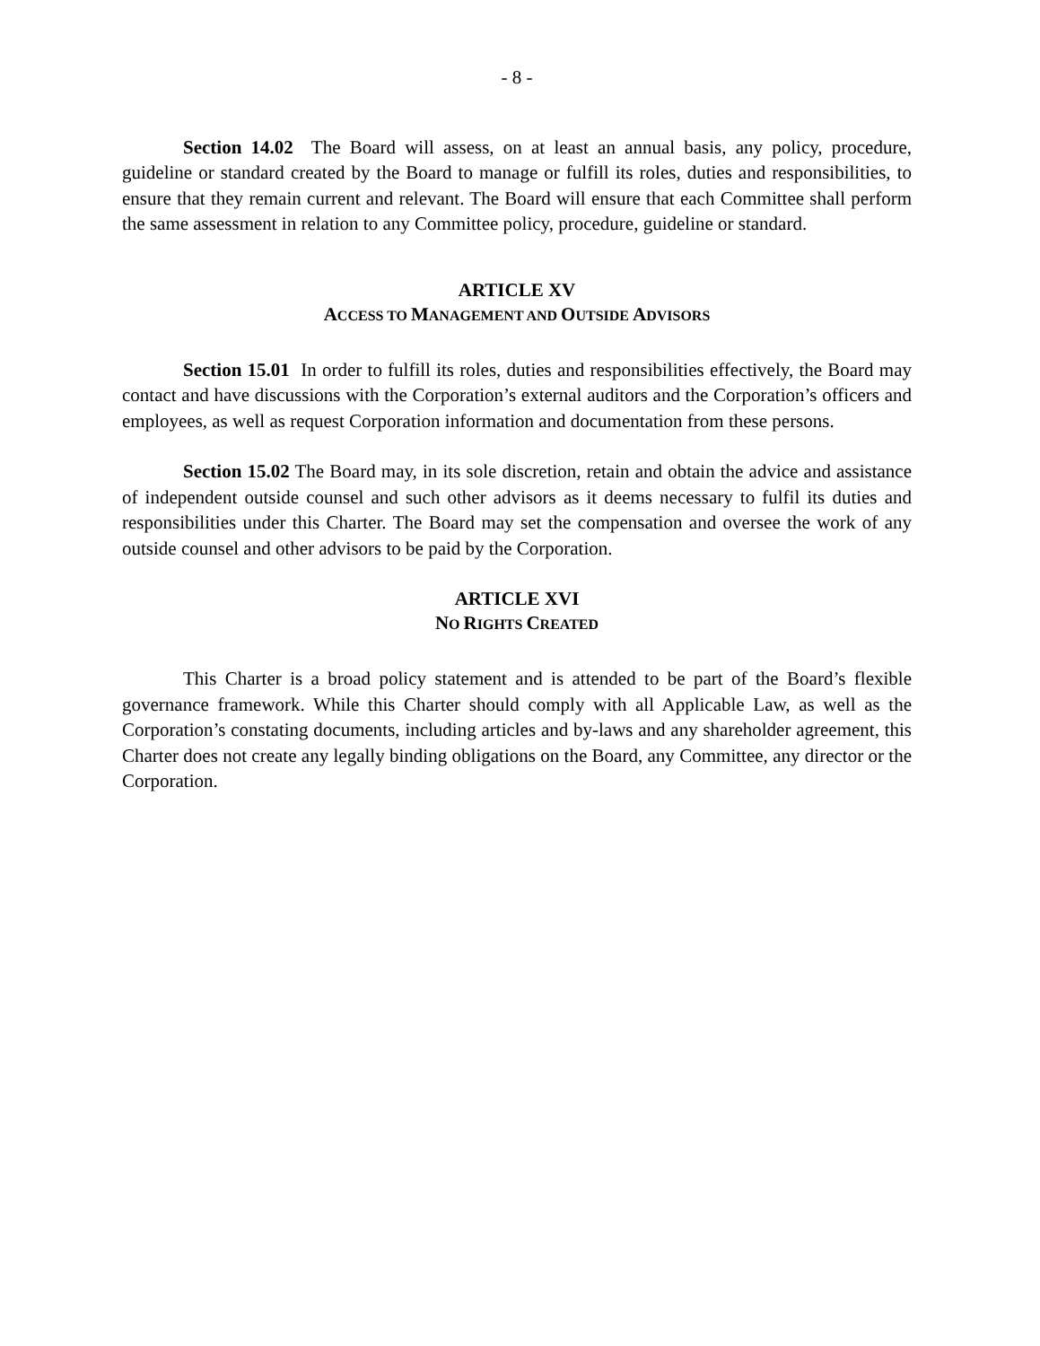- 8 -
Section 14.02 The Board will assess, on at least an annual basis, any policy, procedure, guideline or standard created by the Board to manage or fulfill its roles, duties and responsibilities, to ensure that they remain current and relevant. The Board will ensure that each Committee shall perform the same assessment in relation to any Committee policy, procedure, guideline or standard.
ARTICLE XV
ACCESS TO MANAGEMENT AND OUTSIDE ADVISORS
Section 15.01 In order to fulfill its roles, duties and responsibilities effectively, the Board may contact and have discussions with the Corporation’s external auditors and the Corporation’s officers and employees, as well as request Corporation information and documentation from these persons.
Section 15.02 The Board may, in its sole discretion, retain and obtain the advice and assistance of independent outside counsel and such other advisors as it deems necessary to fulfil its duties and responsibilities under this Charter. The Board may set the compensation and oversee the work of any outside counsel and other advisors to be paid by the Corporation.
ARTICLE XVI
NO RIGHTS CREATED
This Charter is a broad policy statement and is attended to be part of the Board’s flexible governance framework. While this Charter should comply with all Applicable Law, as well as the Corporation’s constating documents, including articles and by-laws and any shareholder agreement, this Charter does not create any legally binding obligations on the Board, any Committee, any director or the Corporation.